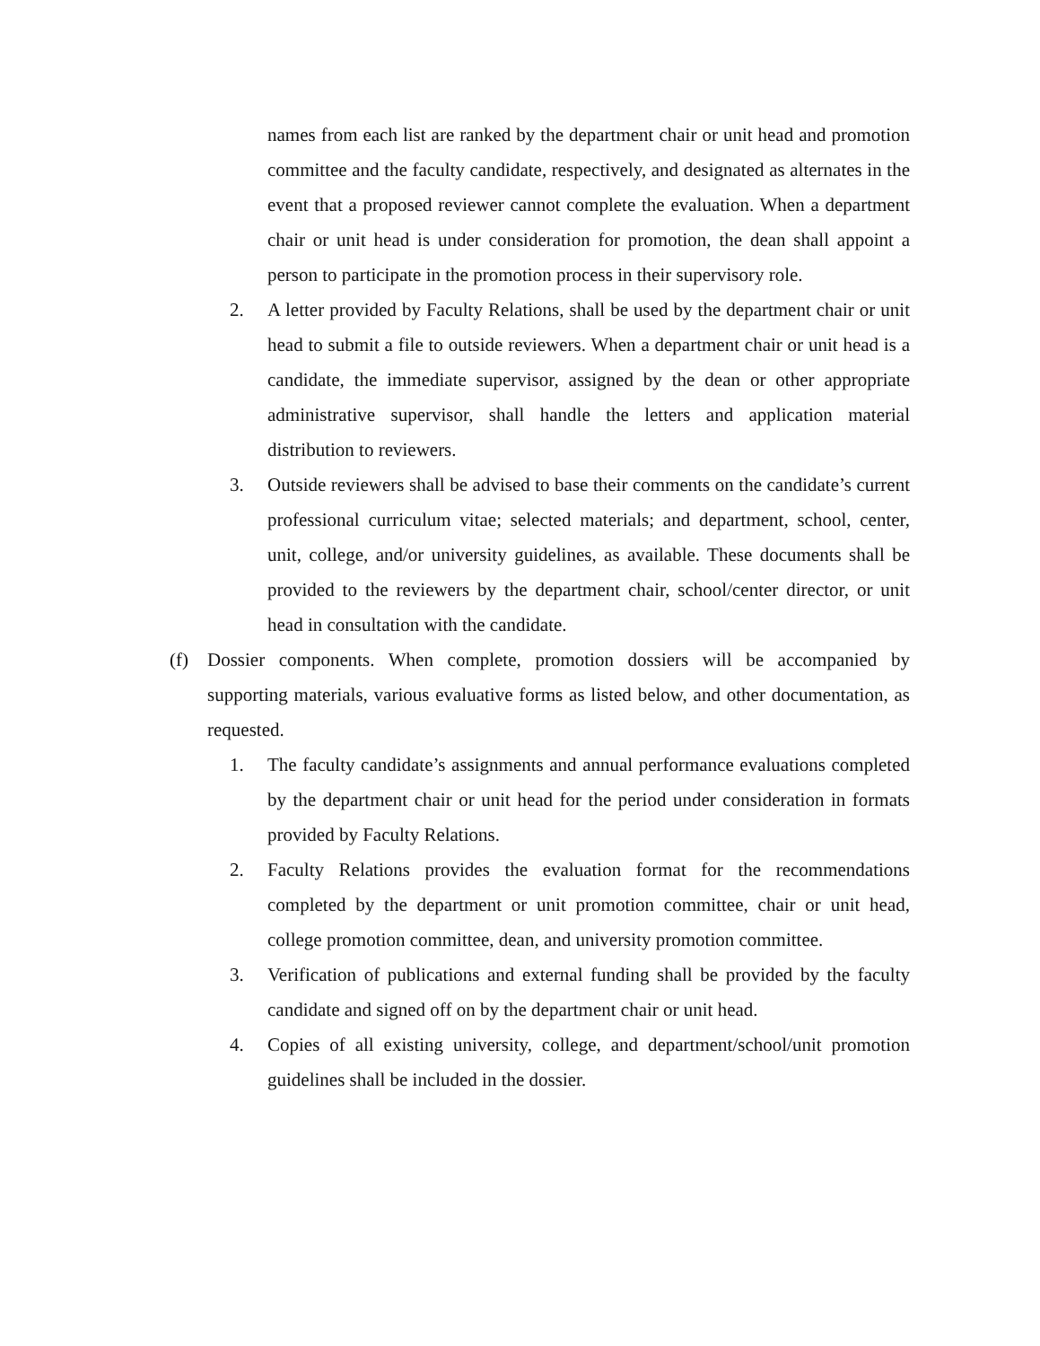names from each list are ranked by the department chair or unit head and promotion committee and the faculty candidate, respectively, and designated as alternates in the event that a proposed reviewer cannot complete the evaluation. When a department chair or unit head is under consideration for promotion, the dean shall appoint a person to participate in the promotion process in their supervisory role.
2. A letter provided by Faculty Relations, shall be used by the department chair or unit head to submit a file to outside reviewers. When a department chair or unit head is a candidate, the immediate supervisor, assigned by the dean or other appropriate administrative supervisor, shall handle the letters and application material distribution to reviewers.
3. Outside reviewers shall be advised to base their comments on the candidate’s current professional curriculum vitae; selected materials; and department, school, center, unit, college, and/or university guidelines, as available. These documents shall be provided to the reviewers by the department chair, school/center director, or unit head in consultation with the candidate.
(f) Dossier components. When complete, promotion dossiers will be accompanied by supporting materials, various evaluative forms as listed below, and other documentation, as requested.
1. The faculty candidate’s assignments and annual performance evaluations completed by the department chair or unit head for the period under consideration in formats provided by Faculty Relations.
2. Faculty Relations provides the evaluation format for the recommendations completed by the department or unit promotion committee, chair or unit head, college promotion committee, dean, and university promotion committee.
3. Verification of publications and external funding shall be provided by the faculty candidate and signed off on by the department chair or unit head.
4. Copies of all existing university, college, and department/school/unit promotion guidelines shall be included in the dossier.